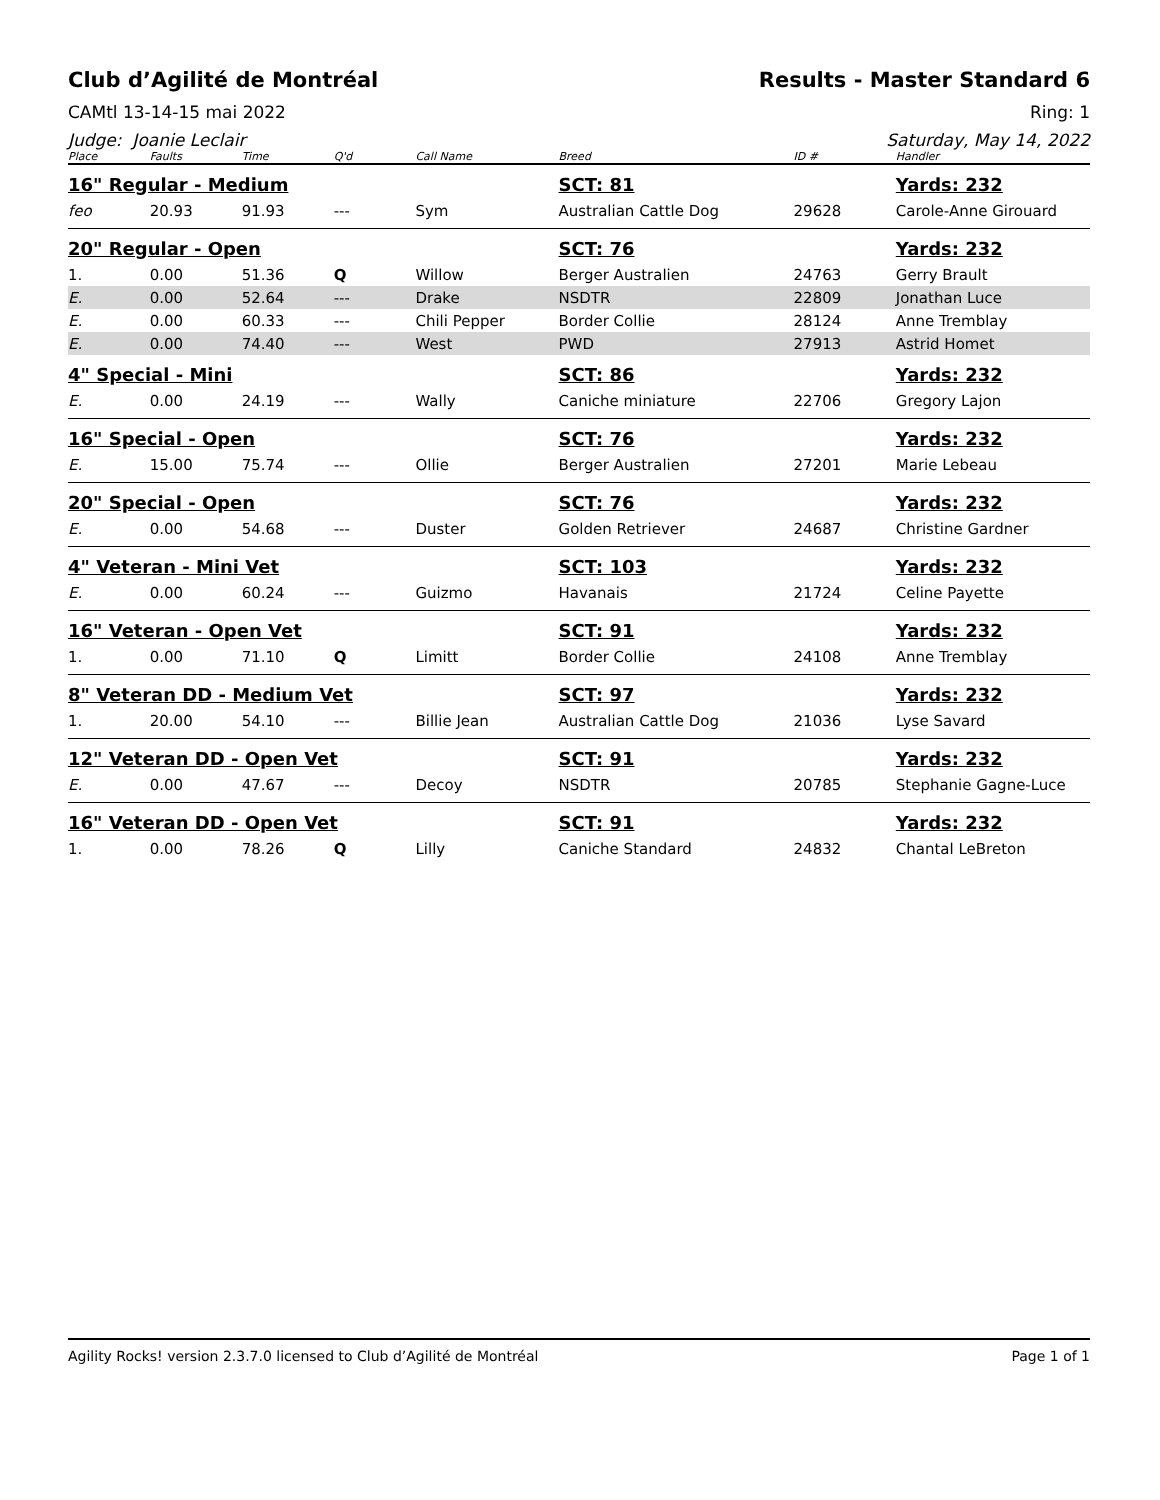Club d’Agilité de Montréal Results - Master Standard 6
CAMtl 13-14-15 mai 2022 Ring: 1
Judge: Joanie Leclair Saturday, May 14, 2022
| Place | Faults | Time | Q'd | Call Name | Breed | ID # | Handler |
| --- | --- | --- | --- | --- | --- | --- | --- |
| 16" Regular - Medium | | | | | SCT: 81 | | Yards: 232 |
| feo | 20.93 | 91.93 | --- | Sym | Australian Cattle Dog | 29628 | Carole-Anne Girouard |
| 20" Regular - Open | | | | | SCT: 76 | | Yards: 232 |
| 1. | 0.00 | 51.36 | Q | Willow | Berger Australien | 24763 | Gerry Brault |
| E. | 0.00 | 52.64 | --- | Drake | NSDTR | 22809 | Jonathan Luce |
| E. | 0.00 | 60.33 | --- | Chili Pepper | Border Collie | 28124 | Anne Tremblay |
| E. | 0.00 | 74.40 | --- | West | PWD | 27913 | Astrid Homet |
| 4" Special - Mini | | | | | SCT: 86 | | Yards: 232 |
| E. | 0.00 | 24.19 | --- | Wally | Caniche miniature | 22706 | Gregory Lajon |
| 16" Special - Open | | | | | SCT: 76 | | Yards: 232 |
| E. | 15.00 | 75.74 | --- | Ollie | Berger Australien | 27201 | Marie Lebeau |
| 20" Special - Open | | | | | SCT: 76 | | Yards: 232 |
| E. | 0.00 | 54.68 | --- | Duster | Golden Retriever | 24687 | Christine Gardner |
| 4" Veteran - Mini Vet | | | | | SCT: 103 | | Yards: 232 |
| E. | 0.00 | 60.24 | --- | Guizmo | Havanais | 21724 | Celine Payette |
| 16" Veteran - Open Vet | | | | | SCT: 91 | | Yards: 232 |
| 1. | 0.00 | 71.10 | Q | Limitt | Border Collie | 24108 | Anne Tremblay |
| 8" Veteran DD - Medium Vet | | | | | SCT: 97 | | Yards: 232 |
| 1. | 20.00 | 54.10 | --- | Billie Jean | Australian Cattle Dog | 21036 | Lyse Savard |
| 12" Veteran DD - Open Vet | | | | | SCT: 91 | | Yards: 232 |
| E. | 0.00 | 47.67 | --- | Decoy | NSDTR | 20785 | Stephanie Gagne-Luce |
| 16" Veteran DD - Open Vet | | | | | SCT: 91 | | Yards: 232 |
| 1. | 0.00 | 78.26 | Q | Lilly | Caniche Standard | 24832 | Chantal LeBreton |
Agility Rocks! version 2.3.7.0 licensed to Club d’Agilité de Montréal Page 1 of 1